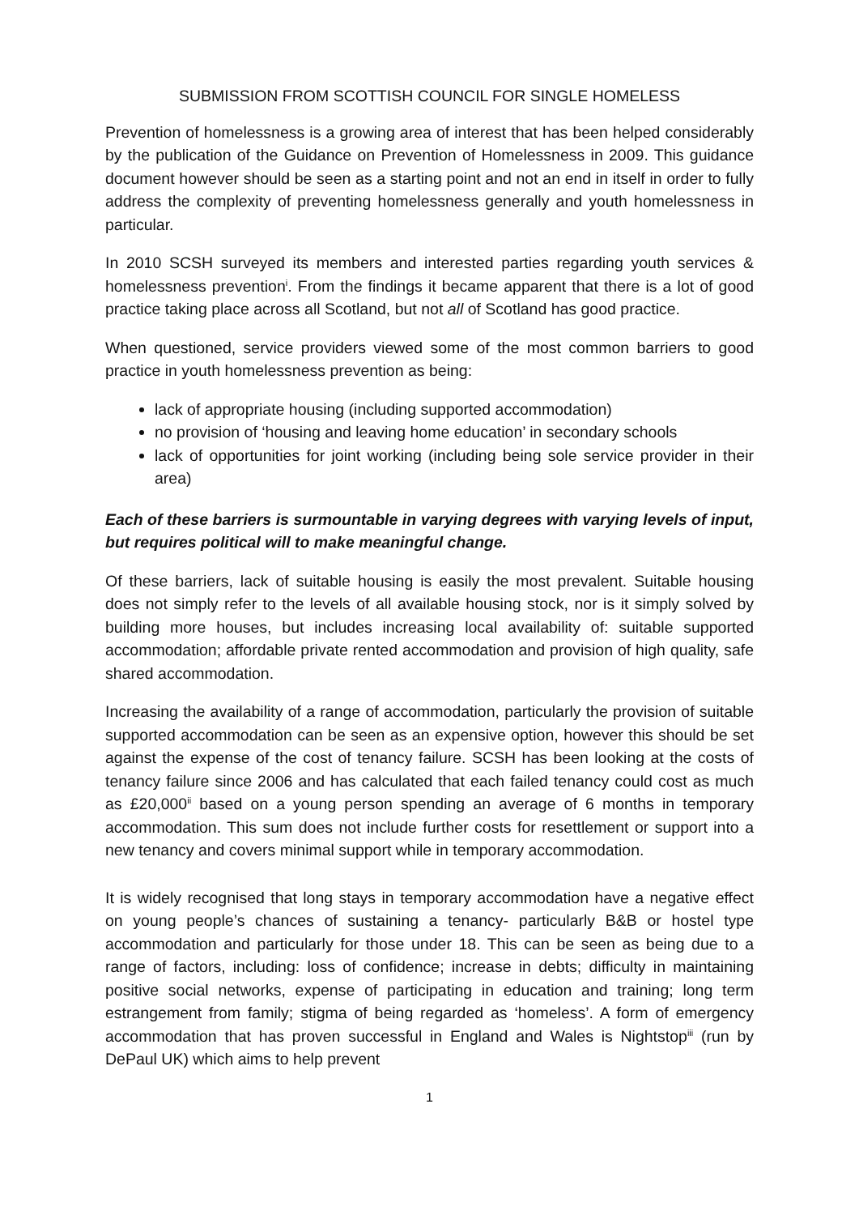SUBMISSION FROM SCOTTISH COUNCIL FOR SINGLE HOMELESS
Prevention of homelessness is a growing area of interest that has been helped considerably by the publication of the Guidance on Prevention of Homelessness in 2009. This guidance document however should be seen as a starting point and not an end in itself in order to fully address the complexity of preventing homelessness generally and youth homelessness in particular.
In 2010 SCSH surveyed its members and interested parties regarding youth services & homelessness prevention<sup>i</sup>. From the findings it became apparent that there is a lot of good practice taking place across all Scotland, but not all of Scotland has good practice.
When questioned, service providers viewed some of the most common barriers to good practice in youth homelessness prevention as being:
lack of appropriate housing (including supported accommodation)
no provision of ‘housing and leaving home education’ in secondary schools
lack of opportunities for joint working (including being sole service provider in their area)
Each of these barriers is surmountable in varying degrees with varying levels of input, but requires political will to make meaningful change.
Of these barriers, lack of suitable housing is easily the most prevalent. Suitable housing does not simply refer to the levels of all available housing stock, nor is it simply solved by building more houses, but includes increasing local availability of: suitable supported accommodation; affordable private rented accommodation and provision of high quality, safe shared accommodation.
Increasing the availability of a range of accommodation, particularly the provision of suitable supported accommodation can be seen as an expensive option, however this should be set against the expense of the cost of tenancy failure. SCSH has been looking at the costs of tenancy failure since 2006 and has calculated that each failed tenancy could cost as much as £20,000<sup>ii</sup> based on a young person spending an average of 6 months in temporary accommodation. This sum does not include further costs for resettlement or support into a new tenancy and covers minimal support while in temporary accommodation.
It is widely recognised that long stays in temporary accommodation have a negative effect on young people’s chances of sustaining a tenancy- particularly B&B or hostel type accommodation and particularly for those under 18. This can be seen as being due to a range of factors, including: loss of confidence; increase in debts; difficulty in maintaining positive social networks, expense of participating in education and training; long term estrangement from family; stigma of being regarded as ‘homeless’. A form of emergency accommodation that has proven successful in England and Wales is Nightstop<sup>iii</sup> (run by DePaul UK) which aims to help prevent
1